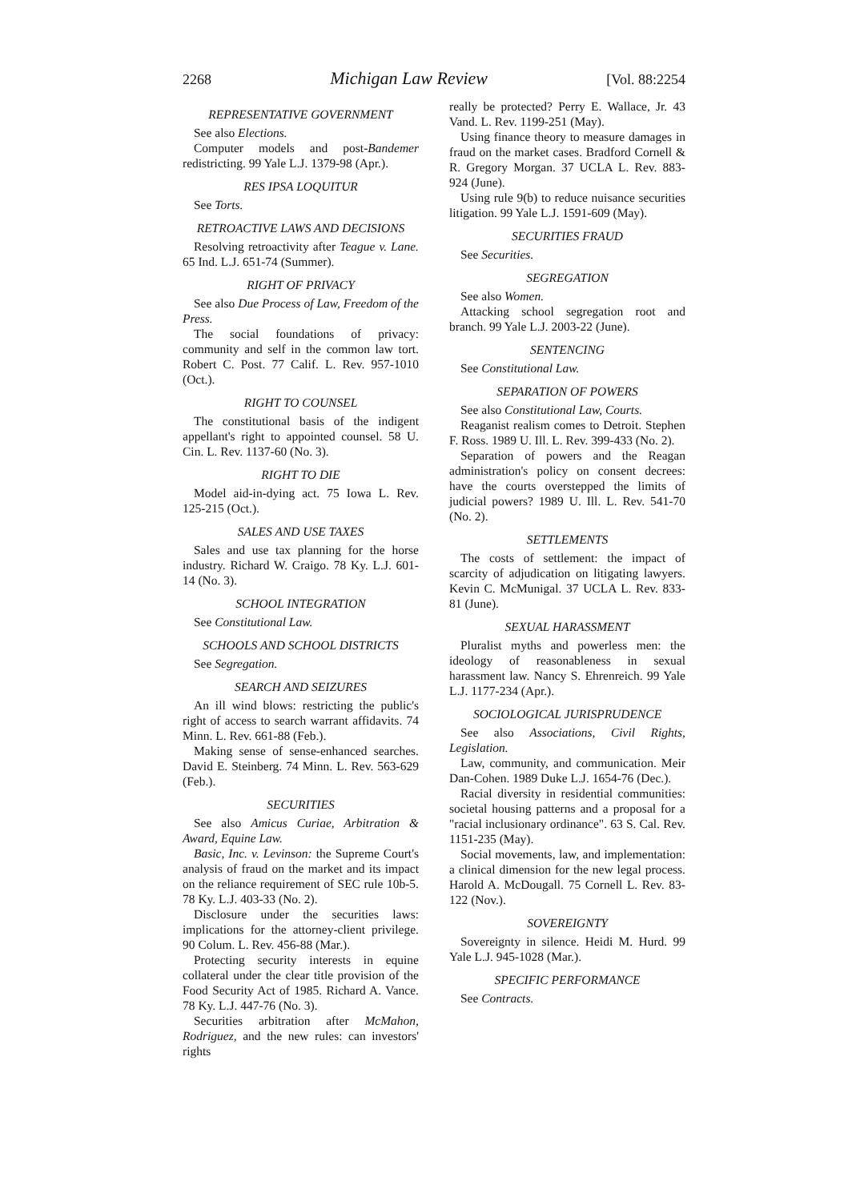2268 Michigan Law Review [Vol. 88:2254
REPRESENTATIVE GOVERNMENT
See also Elections.
Computer models and post-Bandemer redistricting. 99 Yale L.J. 1379-98 (Apr.).
RES IPSA LOQUITUR
See Torts.
RETROACTIVE LAWS AND DECISIONS
Resolving retroactivity after Teague v. Lane. 65 Ind. L.J. 651-74 (Summer).
RIGHT OF PRIVACY
See also Due Process of Law, Freedom of the Press.
The social foundations of privacy: community and self in the common law tort. Robert C. Post. 77 Calif. L. Rev. 957-1010 (Oct.).
RIGHT TO COUNSEL
The constitutional basis of the indigent appellant's right to appointed counsel. 58 U. Cin. L. Rev. 1137-60 (No. 3).
RIGHT TO DIE
Model aid-in-dying act. 75 Iowa L. Rev. 125-215 (Oct.).
SALES AND USE TAXES
Sales and use tax planning for the horse industry. Richard W. Craigo. 78 Ky. L.J. 601-14 (No. 3).
SCHOOL INTEGRATION
See Constitutional Law.
SCHOOLS AND SCHOOL DISTRICTS
See Segregation.
SEARCH AND SEIZURES
An ill wind blows: restricting the public's right of access to search warrant affidavits. 74 Minn. L. Rev. 661-88 (Feb.).
Making sense of sense-enhanced searches. David E. Steinberg. 74 Minn. L. Rev. 563-629 (Feb.).
SECURITIES
See also Amicus Curiae, Arbitration & Award, Equine Law.
Basic, Inc. v. Levinson: the Supreme Court's analysis of fraud on the market and its impact on the reliance requirement of SEC rule 10b-5. 78 Ky. L.J. 403-33 (No. 2).
Disclosure under the securities laws: implications for the attorney-client privilege. 90 Colum. L. Rev. 456-88 (Mar.).
Protecting security interests in equine collateral under the clear title provision of the Food Security Act of 1985. Richard A. Vance. 78 Ky. L.J. 447-76 (No. 3).
Securities arbitration after McMahon, Rodriguez, and the new rules: can investors' rights
really be protected? Perry E. Wallace, Jr. 43 Vand. L. Rev. 1199-251 (May).
Using finance theory to measure damages in fraud on the market cases. Bradford Cornell & R. Gregory Morgan. 37 UCLA L. Rev. 883-924 (June).
Using rule 9(b) to reduce nuisance securities litigation. 99 Yale L.J. 1591-609 (May).
SECURITIES FRAUD
See Securities.
SEGREGATION
See also Women.
Attacking school segregation root and branch. 99 Yale L.J. 2003-22 (June).
SENTENCING
See Constitutional Law.
SEPARATION OF POWERS
See also Constitutional Law, Courts.
Reaganist realism comes to Detroit. Stephen F. Ross. 1989 U. Ill. L. Rev. 399-433 (No. 2).
Separation of powers and the Reagan administration's policy on consent decrees: have the courts overstepped the limits of judicial powers? 1989 U. Ill. L. Rev. 541-70 (No. 2).
SETTLEMENTS
The costs of settlement: the impact of scarcity of adjudication on litigating lawyers. Kevin C. McMunigal. 37 UCLA L. Rev. 833-81 (June).
SEXUAL HARASSMENT
Pluralist myths and powerless men: the ideology of reasonableness in sexual harassment law. Nancy S. Ehrenreich. 99 Yale L.J. 1177-234 (Apr.).
SOCIOLOGICAL JURISPRUDENCE
See also Associations, Civil Rights, Legislation.
Law, community, and communication. Meir Dan-Cohen. 1989 Duke L.J. 1654-76 (Dec.).
Racial diversity in residential communities: societal housing patterns and a proposal for a "racial inclusionary ordinance". 63 S. Cal. Rev. 1151-235 (May).
Social movements, law, and implementation: a clinical dimension for the new legal process. Harold A. McDougall. 75 Cornell L. Rev. 83-122 (Nov.).
SOVEREIGNTY
Sovereignty in silence. Heidi M. Hurd. 99 Yale L.J. 945-1028 (Mar.).
SPECIFIC PERFORMANCE
See Contracts.